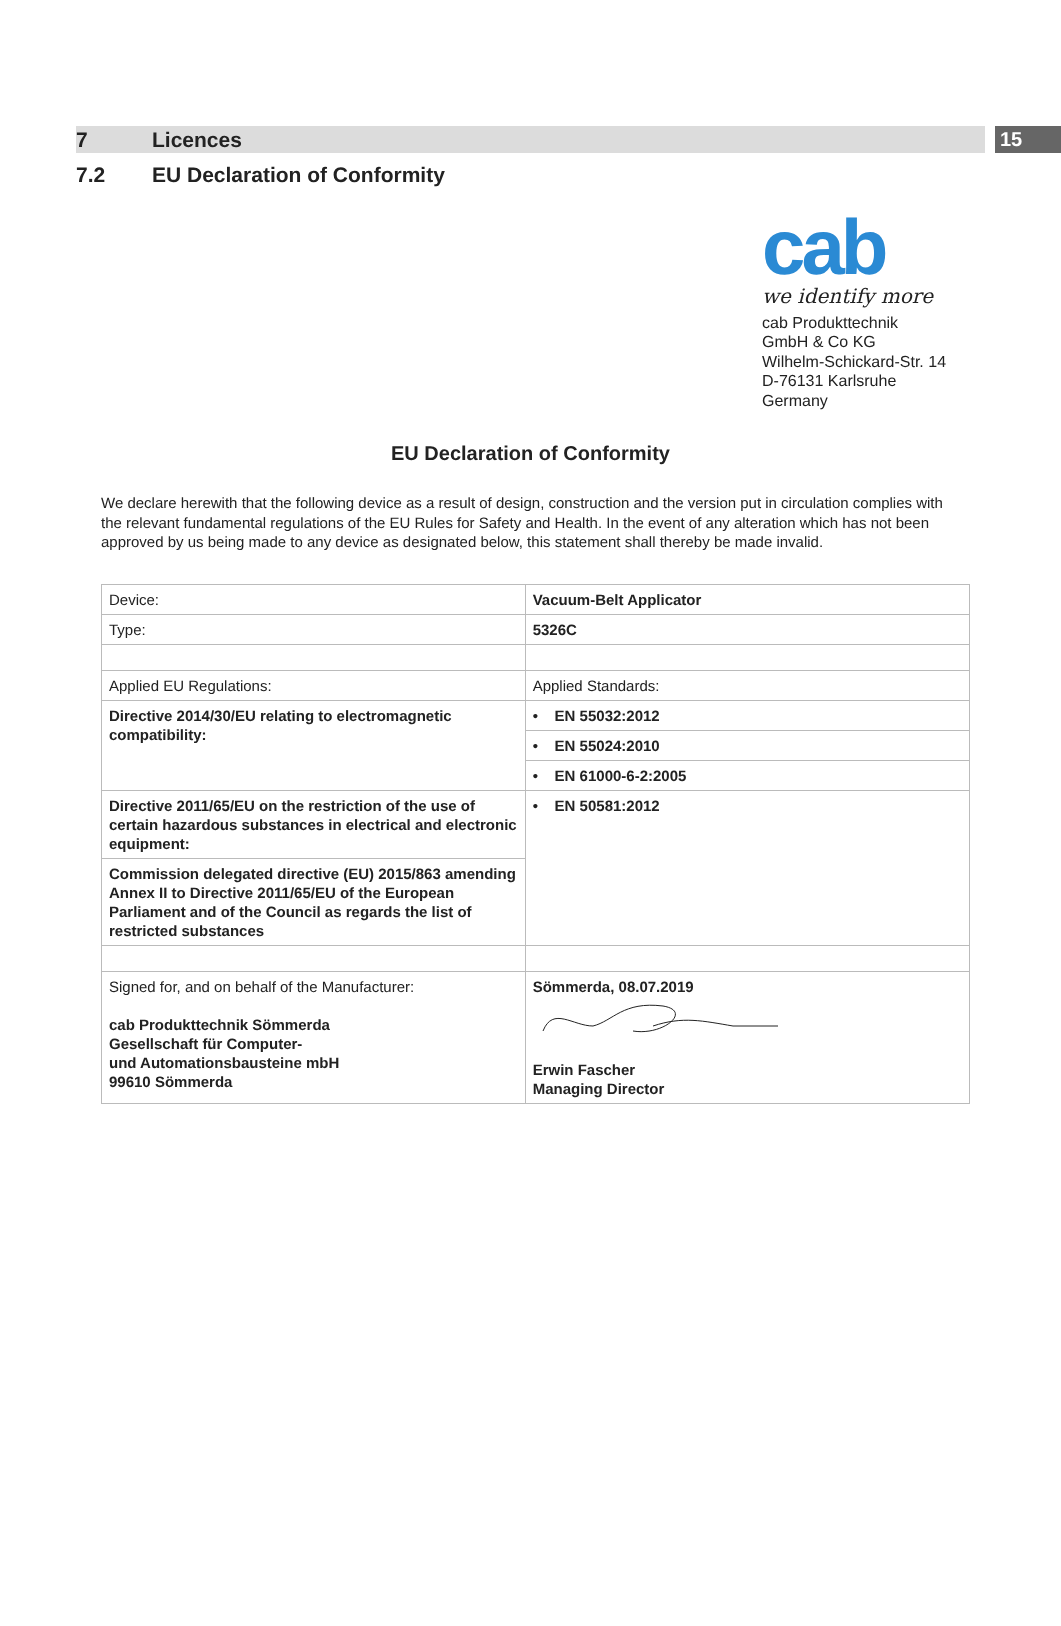7 Licences
15
7.2 EU Declaration of Conformity
cab
we identify more
cab Produkttechnik
GmbH & Co KG
Wilhelm-Schickard-Str. 14
D-76131 Karlsruhe
Germany
EU Declaration of Conformity
We declare herewith that the following device as a result of design, construction and the version put in circulation complies with the relevant fundamental regulations of the EU Rules for Safety and Health. In the event of any alteration which has not been approved by us being made to any device as designated below, this statement shall thereby be made invalid.
| Device: | Vacuum-Belt Applicator |
| Type: | 5326C |
| Applied EU Regulations: | Applied Standards: |
| Directive 2014/30/EU relating to electromagnetic compatibility: | • EN 55032:2012 |
| | • EN 55024:2010 |
| | • EN 61000-6-2:2005 |
| Directive 2011/65/EU on the restriction of the use of certain hazardous substances in electrical and electronic equipment: | • EN 50581:2012 |
| Commission delegated directive (EU) 2015/863 amending Annex II to Directive 2011/65/EU of the European Parliament and of the Council as regards the list of restricted substances | |
| Signed for, and on behalf of the Manufacturer: cab Produkttechnik Sömmerda Gesellschaft für Computer- und Automationsbausteine mbH 99610 Sömmerda | Sömmerda, 08.07.2019 Erwin Fascher Managing Director |